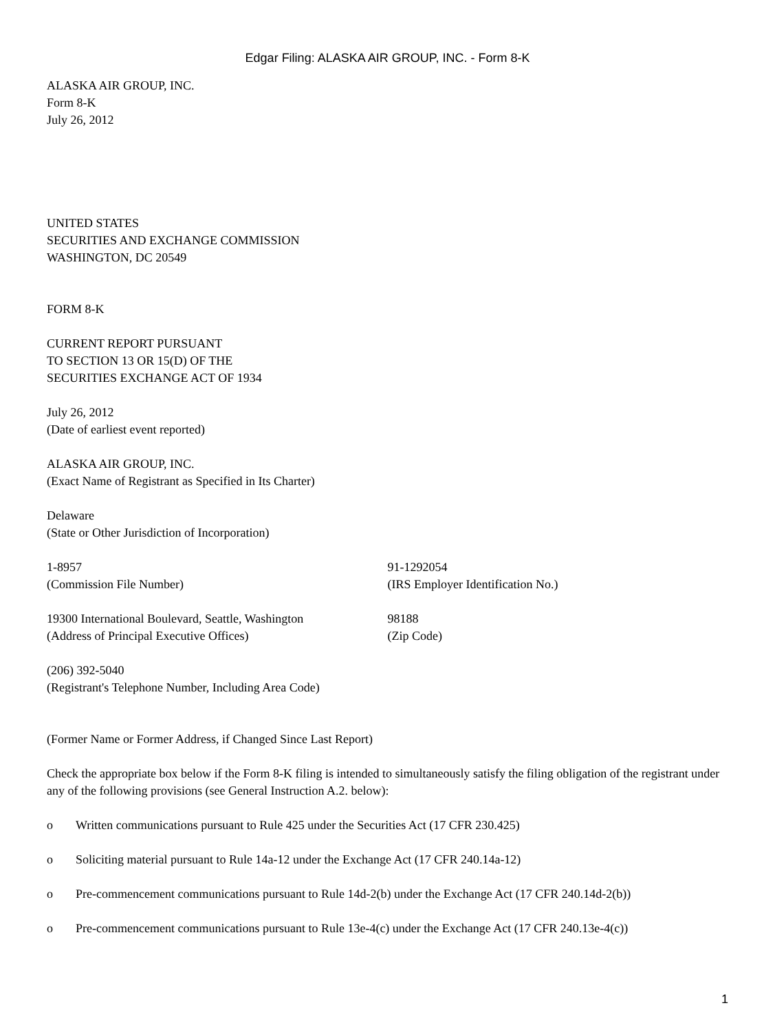Edgar Filing: ALASKA AIR GROUP, INC. - Form 8-K
ALASKA AIR GROUP, INC.
Form 8-K
July 26, 2012
UNITED STATES
SECURITIES AND EXCHANGE COMMISSION
WASHINGTON, DC 20549
FORM 8-K
CURRENT REPORT PURSUANT
TO SECTION 13 OR 15(D) OF THE
SECURITIES EXCHANGE ACT OF 1934
July 26, 2012
(Date of earliest event reported)
ALASKA AIR GROUP, INC.
(Exact Name of Registrant as Specified in Its Charter)
Delaware
(State or Other Jurisdiction of Incorporation)
1-8957
(Commission File Number)
91-1292054
(IRS Employer Identification No.)
19300 International Boulevard, Seattle, Washington
(Address of Principal Executive Offices)
98188
(Zip Code)
(206) 392-5040
(Registrant's Telephone Number, Including Area Code)
(Former Name or Former Address, if Changed Since Last Report)
Check the appropriate box below if the Form 8-K filing is intended to simultaneously satisfy the filing obligation of the registrant under any of the following provisions (see General Instruction A.2. below):
o Written communications pursuant to Rule 425 under the Securities Act (17 CFR 230.425)
o Soliciting material pursuant to Rule 14a-12 under the Exchange Act (17 CFR 240.14a-12)
o Pre-commencement communications pursuant to Rule 14d-2(b) under the Exchange Act (17 CFR 240.14d-2(b))
o Pre-commencement communications pursuant to Rule 13e-4(c) under the Exchange Act (17 CFR 240.13e-4(c))
1